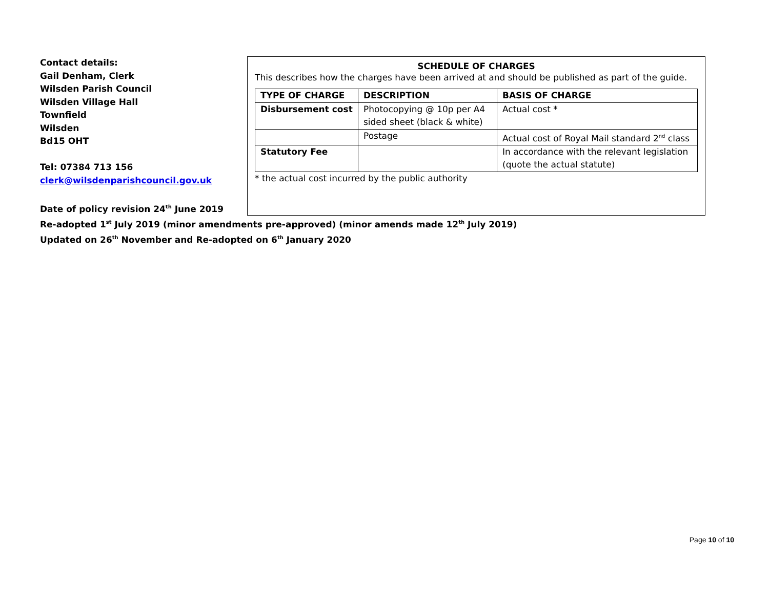Contact details:
Gail Denham, Clerk
Wilsden Parish Council
Wilsden Village Hall
Townfield
Wilsden
Bd15 OHT
Tel: 07384 713 156
clerk@wilsdenparishcouncil.gov.uk
Date of policy revision 24<sup>th</sup> June 2019
SCHEDULE OF CHARGES
This describes how the charges have been arrived at and should be published as part of the guide.
| TYPE OF CHARGE | DESCRIPTION | BASIS OF CHARGE |
| --- | --- | --- |
| Disbursement cost | Photocopying @ 10p per A4 sided sheet (black & white) | Actual cost * |
| | Postage | Actual cost of Royal Mail standard 2<sup>nd</sup> class |
| Statutory Fee | | In accordance with the relevant legislation (quote the actual statute) |
* the actual cost incurred by the public authority
Re-adopted 1<sup>st</sup> July 2019 (minor amendments pre-approved) (minor amends made 12<sup>th</sup> July 2019)
Updated on 26<sup>th</sup> November and Re-adopted on 6<sup>th</sup> January 2020
Page 10 of 10